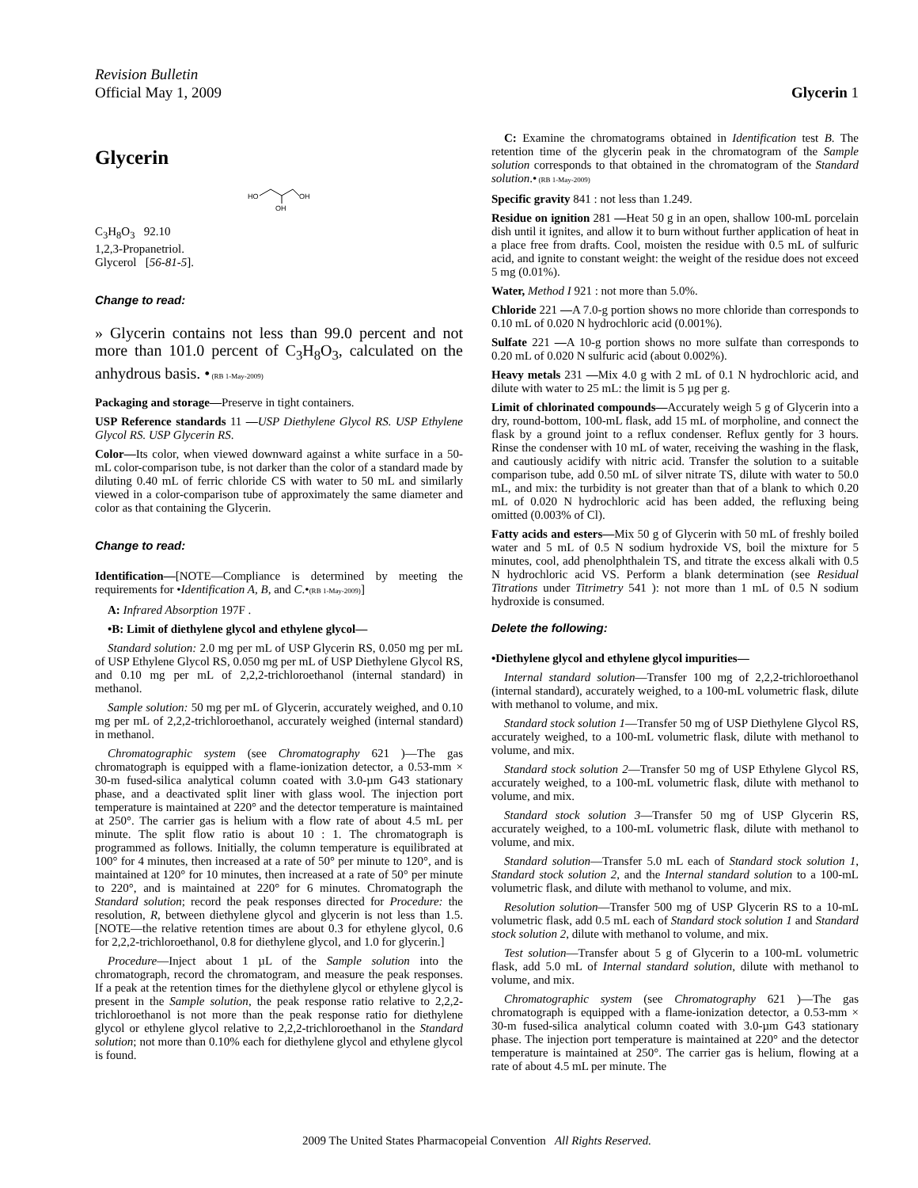Revision Bulletin
Official May 1, 2009
Glycerin 1
Glycerin
HO
OH
OH
C<sub>3</sub>H<sub>8</sub>O<sub>3</sub> 92.10
1,2,3-Propanetriol.
Glycerol [56-81-5].
Change to read:
» Glycerin contains not less than 99.0 percent and not more than 101.0 percent of C<sub>3</sub>H<sub>8</sub>O<sub>3</sub>, calculated on the anhydrous basis. • (RB 1-May-2009)
Packaging and storage—Preserve in tight containers.
USP Reference standards 11 —USP Diethylene Glycol RS. USP Ethylene Glycol RS. USP Glycerin RS.
Color—Its color, when viewed downward against a white surface in a 50-mL color-comparison tube, is not darker than the color of a standard made by diluting 0.40 mL of ferric chloride CS with water to 50 mL and similarly viewed in a color-comparison tube of approximately the same diameter and color as that containing the Glycerin.
Change to read:
Identification—[NOTE—Compliance is determined by meeting the requirements for •Identification A, B, and C.•(RB 1-May-2009)]
A: Infrared Absorption 197F .
•B: Limit of diethylene glycol and ethylene glycol—
Standard solution: 2.0 mg per mL of USP Glycerin RS, 0.050 mg per mL of USP Ethylene Glycol RS, 0.050 mg per mL of USP Diethylene Glycol RS, and 0.10 mg per mL of 2,2,2-trichloroethanol (internal standard) in methanol.
Sample solution: 50 mg per mL of Glycerin, accurately weighed, and 0.10 mg per mL of 2,2,2-trichloroethanol, accurately weighed (internal standard) in methanol.
Chromatographic system (see Chromatography 621 )—The gas chromatograph is equipped with a flame-ionization detector, a 0.53-mm × 30-m fused-silica analytical column coated with 3.0-µm G43 stationary phase, and a deactivated split liner with glass wool. The injection port temperature is maintained at 220° and the detector temperature is maintained at 250°. The carrier gas is helium with a flow rate of about 4.5 mL per minute. The split flow ratio is about 10 : 1. The chromatograph is programmed as follows. Initially, the column temperature is equilibrated at 100° for 4 minutes, then increased at a rate of 50° per minute to 120°, and is maintained at 120° for 10 minutes, then increased at a rate of 50° per minute to 220°, and is maintained at 220° for 6 minutes. Chromatograph the Standard solution; record the peak responses directed for Procedure: the resolution, R, between diethylene glycol and glycerin is not less than 1.5. [NOTE—the relative retention times are about 0.3 for ethylene glycol, 0.6 for 2,2,2-trichloroethanol, 0.8 for diethylene glycol, and 1.0 for glycerin.]
Procedure—Inject about 1 µL of the Sample solution into the chromatograph, record the chromatogram, and measure the peak responses. If a peak at the retention times for the diethylene glycol or ethylene glycol is present in the Sample solution, the peak response ratio relative to 2,2,2-trichloroethanol is not more than the peak response ratio for diethylene glycol or ethylene glycol relative to 2,2,2-trichloroethanol in the Standard solution; not more than 0.10% each for diethylene glycol and ethylene glycol is found.
C: Examine the chromatograms obtained in Identification test B. The retention time of the glycerin peak in the chromatogram of the Sample solution corresponds to that obtained in the chromatogram of the Standard solution.• (RB 1-May-2009)
Specific gravity 841 : not less than 1.249.
Residue on ignition 281 —Heat 50 g in an open, shallow 100-mL porcelain dish until it ignites, and allow it to burn without further application of heat in a place free from drafts. Cool, moisten the residue with 0.5 mL of sulfuric acid, and ignite to constant weight: the weight of the residue does not exceed 5 mg (0.01%).
Water, Method I 921 : not more than 5.0%.
Chloride 221 —A 7.0-g portion shows no more chloride than corresponds to 0.10 mL of 0.020 N hydrochloric acid (0.001%).
Sulfate 221 —A 10-g portion shows no more sulfate than corresponds to 0.20 mL of 0.020 N sulfuric acid (about 0.002%).
Heavy metals 231 —Mix 4.0 g with 2 mL of 0.1 N hydrochloric acid, and dilute with water to 25 mL: the limit is 5 µg per g.
Limit of chlorinated compounds—Accurately weigh 5 g of Glycerin into a dry, round-bottom, 100-mL flask, add 15 mL of morpholine, and connect the flask by a ground joint to a reflux condenser. Reflux gently for 3 hours. Rinse the condenser with 10 mL of water, receiving the washing in the flask, and cautiously acidify with nitric acid. Transfer the solution to a suitable comparison tube, add 0.50 mL of silver nitrate TS, dilute with water to 50.0 mL, and mix: the turbidity is not greater than that of a blank to which 0.20 mL of 0.020 N hydrochloric acid has been added, the refluxing being omitted (0.003% of Cl).
Fatty acids and esters—Mix 50 g of Glycerin with 50 mL of freshly boiled water and 5 mL of 0.5 N sodium hydroxide VS, boil the mixture for 5 minutes, cool, add phenolphthalein TS, and titrate the excess alkali with 0.5 N hydrochloric acid VS. Perform a blank determination (see Residual Titrations under Titrimetry 541 ): not more than 1 mL of 0.5 N sodium hydroxide is consumed.
Delete the following:
•Diethylene glycol and ethylene glycol impurities—
Internal standard solution—Transfer 100 mg of 2,2,2-trichloroethanol (internal standard), accurately weighed, to a 100-mL volumetric flask, dilute with methanol to volume, and mix.
Standard stock solution 1—Transfer 50 mg of USP Diethylene Glycol RS, accurately weighed, to a 100-mL volumetric flask, dilute with methanol to volume, and mix.
Standard stock solution 2—Transfer 50 mg of USP Ethylene Glycol RS, accurately weighed, to a 100-mL volumetric flask, dilute with methanol to volume, and mix.
Standard stock solution 3—Transfer 50 mg of USP Glycerin RS, accurately weighed, to a 100-mL volumetric flask, dilute with methanol to volume, and mix.
Standard solution—Transfer 5.0 mL each of Standard stock solution 1, Standard stock solution 2, and the Internal standard solution to a 100-mL volumetric flask, and dilute with methanol to volume, and mix.
Resolution solution—Transfer 500 mg of USP Glycerin RS to a 10-mL volumetric flask, add 0.5 mL each of Standard stock solution 1 and Standard stock solution 2, dilute with methanol to volume, and mix.
Test solution—Transfer about 5 g of Glycerin to a 100-mL volumetric flask, add 5.0 mL of Internal standard solution, dilute with methanol to volume, and mix.
Chromatographic system (see Chromatography 621 )—The gas chromatograph is equipped with a flame-ionization detector, a 0.53-mm × 30-m fused-silica analytical column coated with 3.0-µm G43 stationary phase. The injection port temperature is maintained at 220° and the detector temperature is maintained at 250°. The carrier gas is helium, flowing at a rate of about 4.5 mL per minute. The
2009 The United States Pharmacopeial Convention All Rights Reserved.